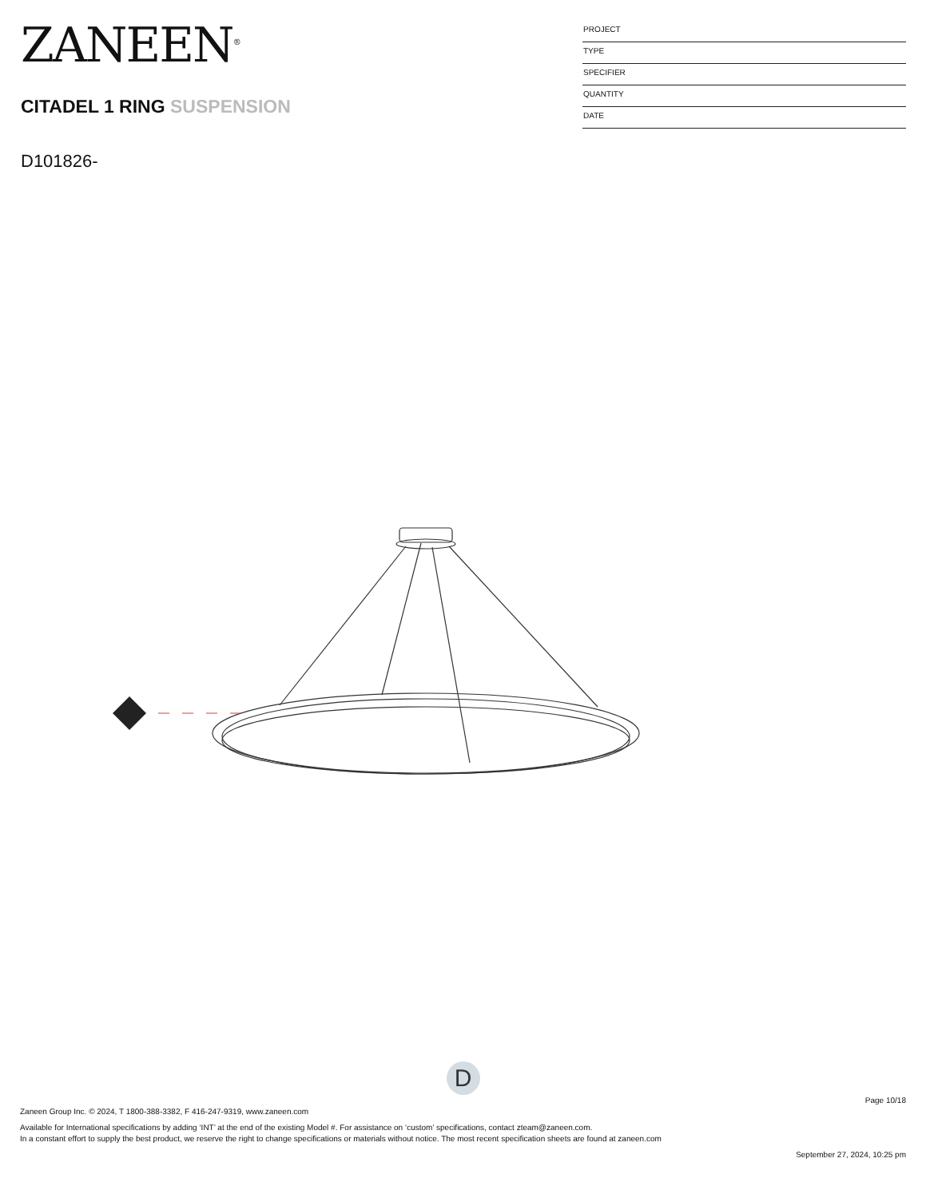ZANEEN<sup>®</sup>
CITADEL 1 RING SUSPENSION
D101826-
PROJECT
TYPE
SPECIFIER
QUANTITY
DATE
D
Page 10/18
Zaneen Group Inc. © 2024, T 1800-388-3382, F 416-247-9319, www.zaneen.com
Available for International specifications by adding ‘INT’ at the end of the existing Model #. For assistance on ‘custom’ specifications, contact zteam@zaneen.com.
In a constant effort to supply the best product, we reserve the right to change specifications or materials without notice. The most recent specification sheets are found at zaneen.com
September 27, 2024, 10:25 pm